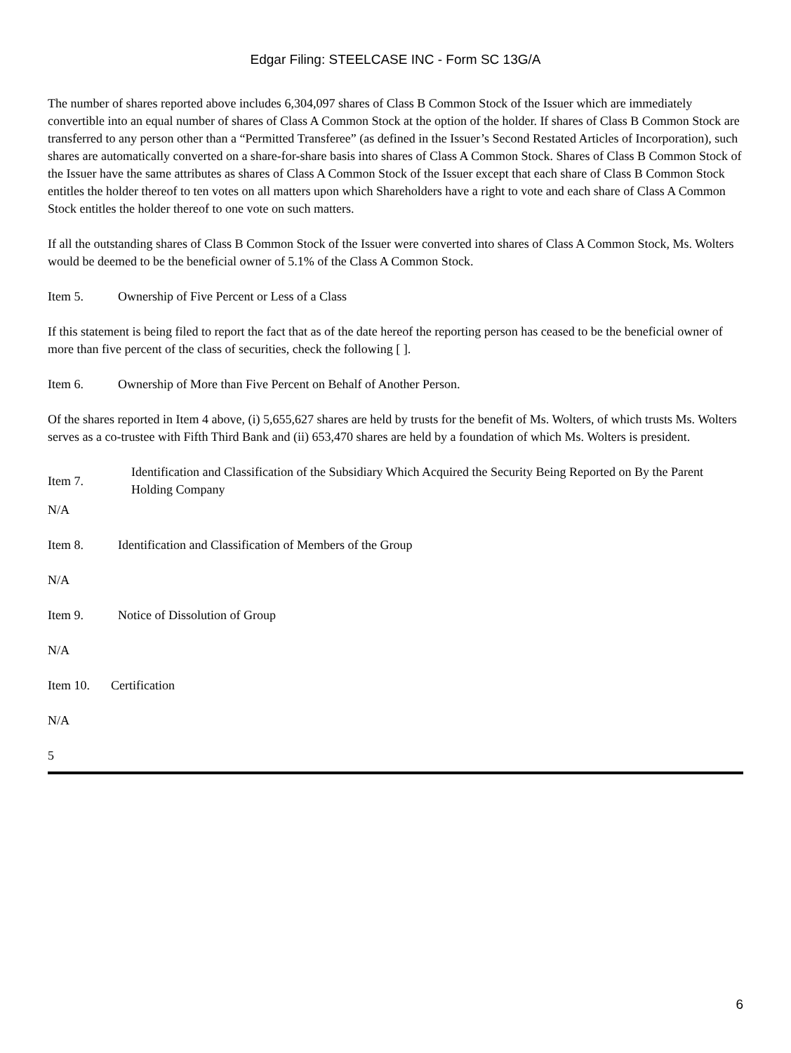Edgar Filing: STEELCASE INC - Form SC 13G/A
The number of shares reported above includes 6,304,097 shares of Class B Common Stock of the Issuer which are immediately convertible into an equal number of shares of Class A Common Stock at the option of the holder. If shares of Class B Common Stock are transferred to any person other than a “Permitted Transferee” (as defined in the Issuer’s Second Restated Articles of Incorporation), such shares are automatically converted on a share-for-share basis into shares of Class A Common Stock. Shares of Class B Common Stock of the Issuer have the same attributes as shares of Class A Common Stock of the Issuer except that each share of Class B Common Stock entitles the holder thereof to ten votes on all matters upon which Shareholders have a right to vote and each share of Class A Common Stock entitles the holder thereof to one vote on such matters.
If all the outstanding shares of Class B Common Stock of the Issuer were converted into shares of Class A Common Stock, Ms. Wolters would be deemed to be the beneficial owner of 5.1% of the Class A Common Stock.
Item 5. Ownership of Five Percent or Less of a Class
If this statement is being filed to report the fact that as of the date hereof the reporting person has ceased to be the beneficial owner of more than five percent of the class of securities, check the following [ ].
Item 6. Ownership of More than Five Percent on Behalf of Another Person.
Of the shares reported in Item 4 above, (i) 5,655,627 shares are held by trusts for the benefit of Ms. Wolters, of which trusts Ms. Wolters serves as a co-trustee with Fifth Third Bank and (ii) 653,470 shares are held by a foundation of which Ms. Wolters is president.
Item 7. Identification and Classification of the Subsidiary Which Acquired the Security Being Reported on By the Parent Holding Company
N/A
Item 8. Identification and Classification of Members of the Group
N/A
Item 9. Notice of Dissolution of Group
N/A
Item 10. Certification
N/A
5
6